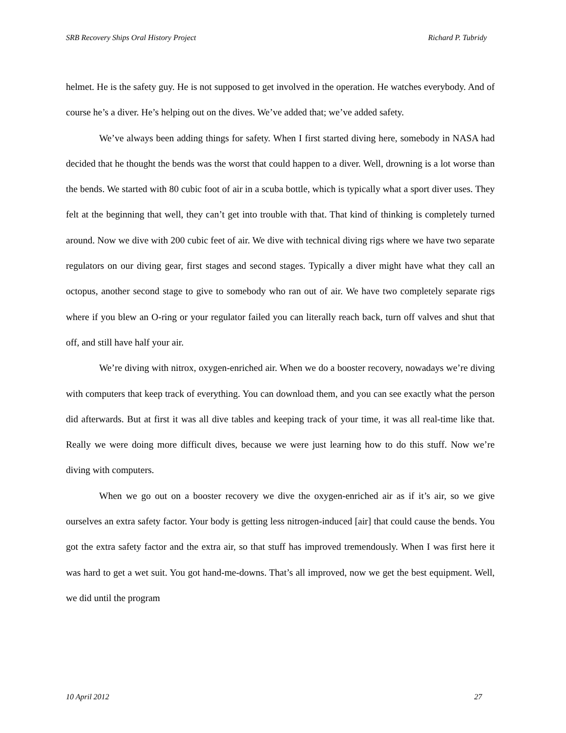SRB Recovery Ships Oral History Project Richard P. Tubridy
helmet. He is the safety guy. He is not supposed to get involved in the operation. He watches everybody. And of course he’s a diver. He’s helping out on the dives. We’ve added that; we’ve added safety.
We’ve always been adding things for safety. When I first started diving here, somebody in NASA had decided that he thought the bends was the worst that could happen to a diver. Well, drowning is a lot worse than the bends. We started with 80 cubic foot of air in a scuba bottle, which is typically what a sport diver uses. They felt at the beginning that well, they can’t get into trouble with that. That kind of thinking is completely turned around. Now we dive with 200 cubic feet of air. We dive with technical diving rigs where we have two separate regulators on our diving gear, first stages and second stages. Typically a diver might have what they call an octopus, another second stage to give to somebody who ran out of air. We have two completely separate rigs where if you blew an O-ring or your regulator failed you can literally reach back, turn off valves and shut that off, and still have half your air.
We’re diving with nitrox, oxygen-enriched air. When we do a booster recovery, nowadays we’re diving with computers that keep track of everything. You can download them, and you can see exactly what the person did afterwards. But at first it was all dive tables and keeping track of your time, it was all real-time like that. Really we were doing more difficult dives, because we were just learning how to do this stuff. Now we’re diving with computers.
When we go out on a booster recovery we dive the oxygen-enriched air as if it’s air, so we give ourselves an extra safety factor. Your body is getting less nitrogen-induced [air] that could cause the bends. You got the extra safety factor and the extra air, so that stuff has improved tremendously. When I was first here it was hard to get a wet suit. You got hand-me-downs. That’s all improved, now we get the best equipment. Well, we did until the program
10 April 2012 27